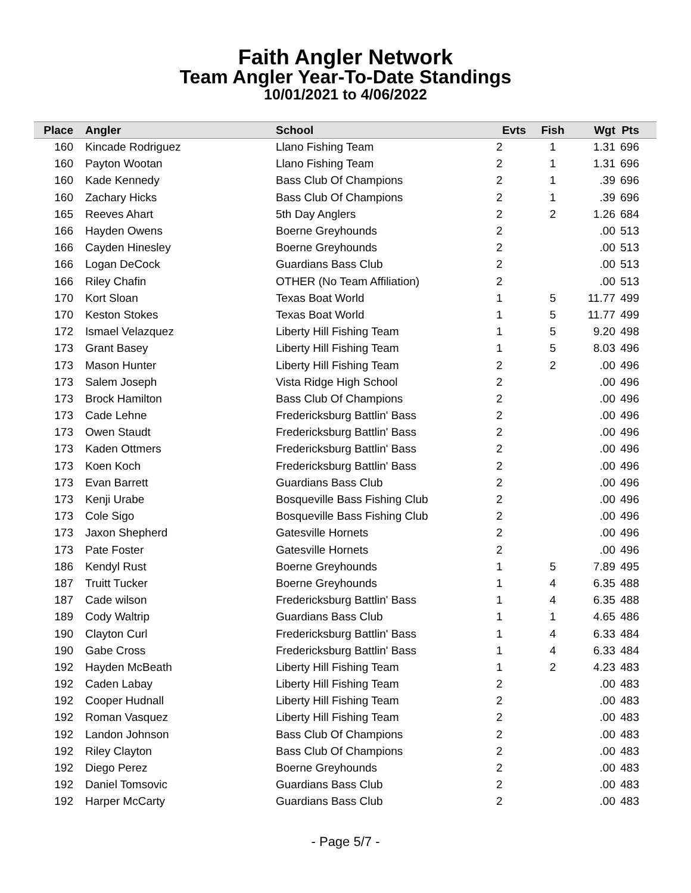Faith Angler Network
Team Angler Year-To-Date Standings
10/01/2021 to 4/06/2022
| Place | | Angler | School | Evts | Fish | Wgt | Pts | |
| --- | --- | --- | --- | --- | --- | --- | --- | --- |
| 160 | | Kincade Rodriguez | Llano Fishing Team | 2 | 1 | 1.31 | 696 | |
| 160 | | Payton Wootan | Llano Fishing Team | 2 | 1 | 1.31 | 696 | |
| 160 | | Kade Kennedy | Bass Club Of Champions | 2 | 1 | .39 | 696 | |
| 160 | | Zachary Hicks | Bass Club Of Champions | 2 | 1 | .39 | 696 | |
| 165 | | Reeves Ahart | 5th Day Anglers | 2 | 2 | 1.26 | 684 | |
| 166 | | Hayden Owens | Boerne Greyhounds | 2 | | .00 | 513 | |
| 166 | | Cayden Hinesley | Boerne Greyhounds | 2 | | .00 | 513 | |
| 166 | | Logan DeCock | Guardians Bass Club | 2 | | .00 | 513 | |
| 166 | | Riley Chafin | OTHER (No Team Affiliation) | 2 | | .00 | 513 | |
| 170 | | Kort Sloan | Texas Boat World | 1 | 5 | 11.77 | 499 | |
| 170 | | Keston Stokes | Texas Boat World | 1 | 5 | 11.77 | 499 | |
| 172 | | Ismael Velazquez | Liberty Hill Fishing Team | 1 | 5 | 9.20 | 498 | |
| 173 | | Grant Basey | Liberty Hill Fishing Team | 1 | 5 | 8.03 | 496 | |
| 173 | | Mason Hunter | Liberty Hill Fishing Team | 2 | 2 | .00 | 496 | |
| 173 | | Salem Joseph | Vista Ridge High School | 2 | | .00 | 496 | |
| 173 | | Brock Hamilton | Bass Club Of Champions | 2 | | .00 | 496 | |
| 173 | | Cade Lehne | Fredericksburg Battlin' Bass | 2 | | .00 | 496 | |
| 173 | | Owen Staudt | Fredericksburg Battlin' Bass | 2 | | .00 | 496 | |
| 173 | | Kaden Ottmers | Fredericksburg Battlin' Bass | 2 | | .00 | 496 | |
| 173 | | Koen Koch | Fredericksburg Battlin' Bass | 2 | | .00 | 496 | |
| 173 | | Evan Barrett | Guardians Bass Club | 2 | | .00 | 496 | |
| 173 | | Kenji Urabe | Bosqueville Bass Fishing Club | 2 | | .00 | 496 | |
| 173 | | Cole Sigo | Bosqueville Bass Fishing Club | 2 | | .00 | 496 | |
| 173 | | Jaxon Shepherd | Gatesville Hornets | 2 | | .00 | 496 | |
| 173 | | Pate Foster | Gatesville Hornets | 2 | | .00 | 496 | |
| 186 | | Kendyl Rust | Boerne Greyhounds | 1 | 5 | 7.89 | 495 | |
| 187 | | Truitt Tucker | Boerne Greyhounds | 1 | 4 | 6.35 | 488 | |
| 187 | | Cade wilson | Fredericksburg Battlin' Bass | 1 | 4 | 6.35 | 488 | |
| 189 | | Cody Waltrip | Guardians Bass Club | 1 | 1 | 4.65 | 486 | |
| 190 | | Clayton Curl | Fredericksburg Battlin' Bass | 1 | 4 | 6.33 | 484 | |
| 190 | | Gabe Cross | Fredericksburg Battlin' Bass | 1 | 4 | 6.33 | 484 | |
| 192 | | Hayden McBeath | Liberty Hill Fishing Team | 1 | 2 | 4.23 | 483 | |
| 192 | | Caden Labay | Liberty Hill Fishing Team | 2 | | .00 | 483 | |
| 192 | | Cooper Hudnall | Liberty Hill Fishing Team | 2 | | .00 | 483 | |
| 192 | | Roman Vasquez | Liberty Hill Fishing Team | 2 | | .00 | 483 | |
| 192 | | Landon Johnson | Bass Club Of Champions | 2 | | .00 | 483 | |
| 192 | | Riley Clayton | Bass Club Of Champions | 2 | | .00 | 483 | |
| 192 | | Diego Perez | Boerne Greyhounds | 2 | | .00 | 483 | |
| 192 | | Daniel Tomsovic | Guardians Bass Club | 2 | | .00 | 483 | |
| 192 | | Harper McCarty | Guardians Bass Club | 2 | | .00 | 483 | |
- Page 5/7 -